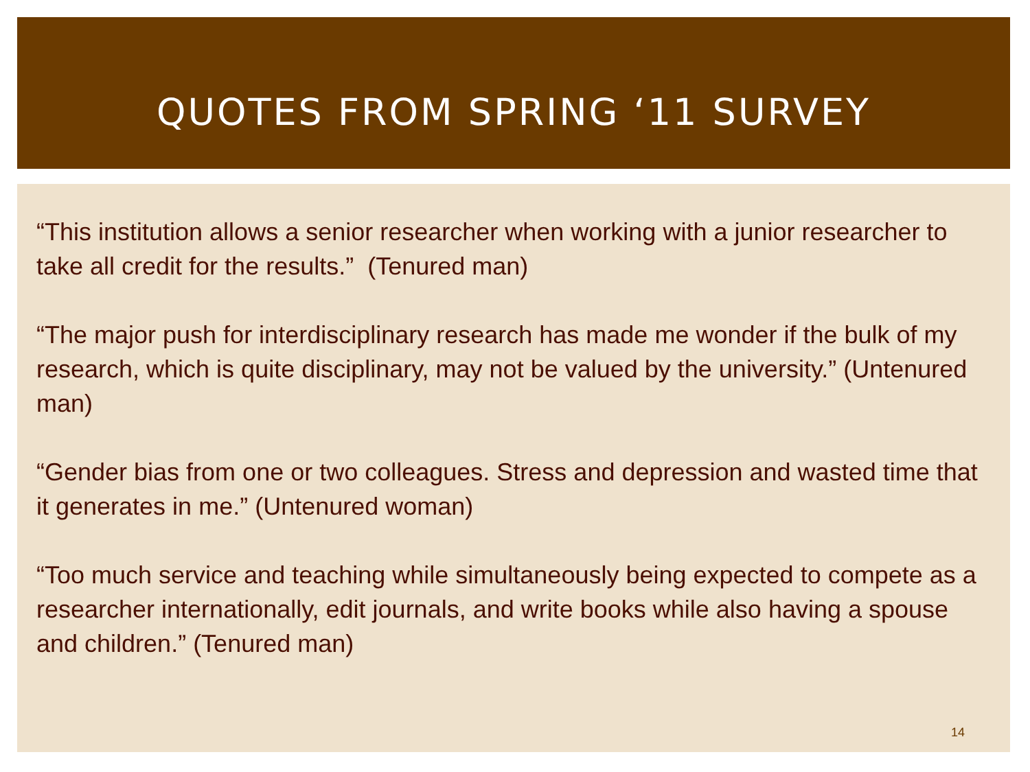QUOTES FROM SPRING ‘11 SURVEY
“This institution allows a senior researcher when working with a junior researcher to take all credit for the results.” (Tenured man)
“The major push for interdisciplinary research has made me wonder if the bulk of my research, which is quite disciplinary, may not be valued by the university.” (Untenured man)
“Gender bias from one or two colleagues. Stress and depression and wasted time that it generates in me.” (Untenured woman)
“Too much service and teaching while simultaneously being expected to compete as a researcher internationally, edit journals, and write books while also having a spouse and children.” (Tenured man)
14